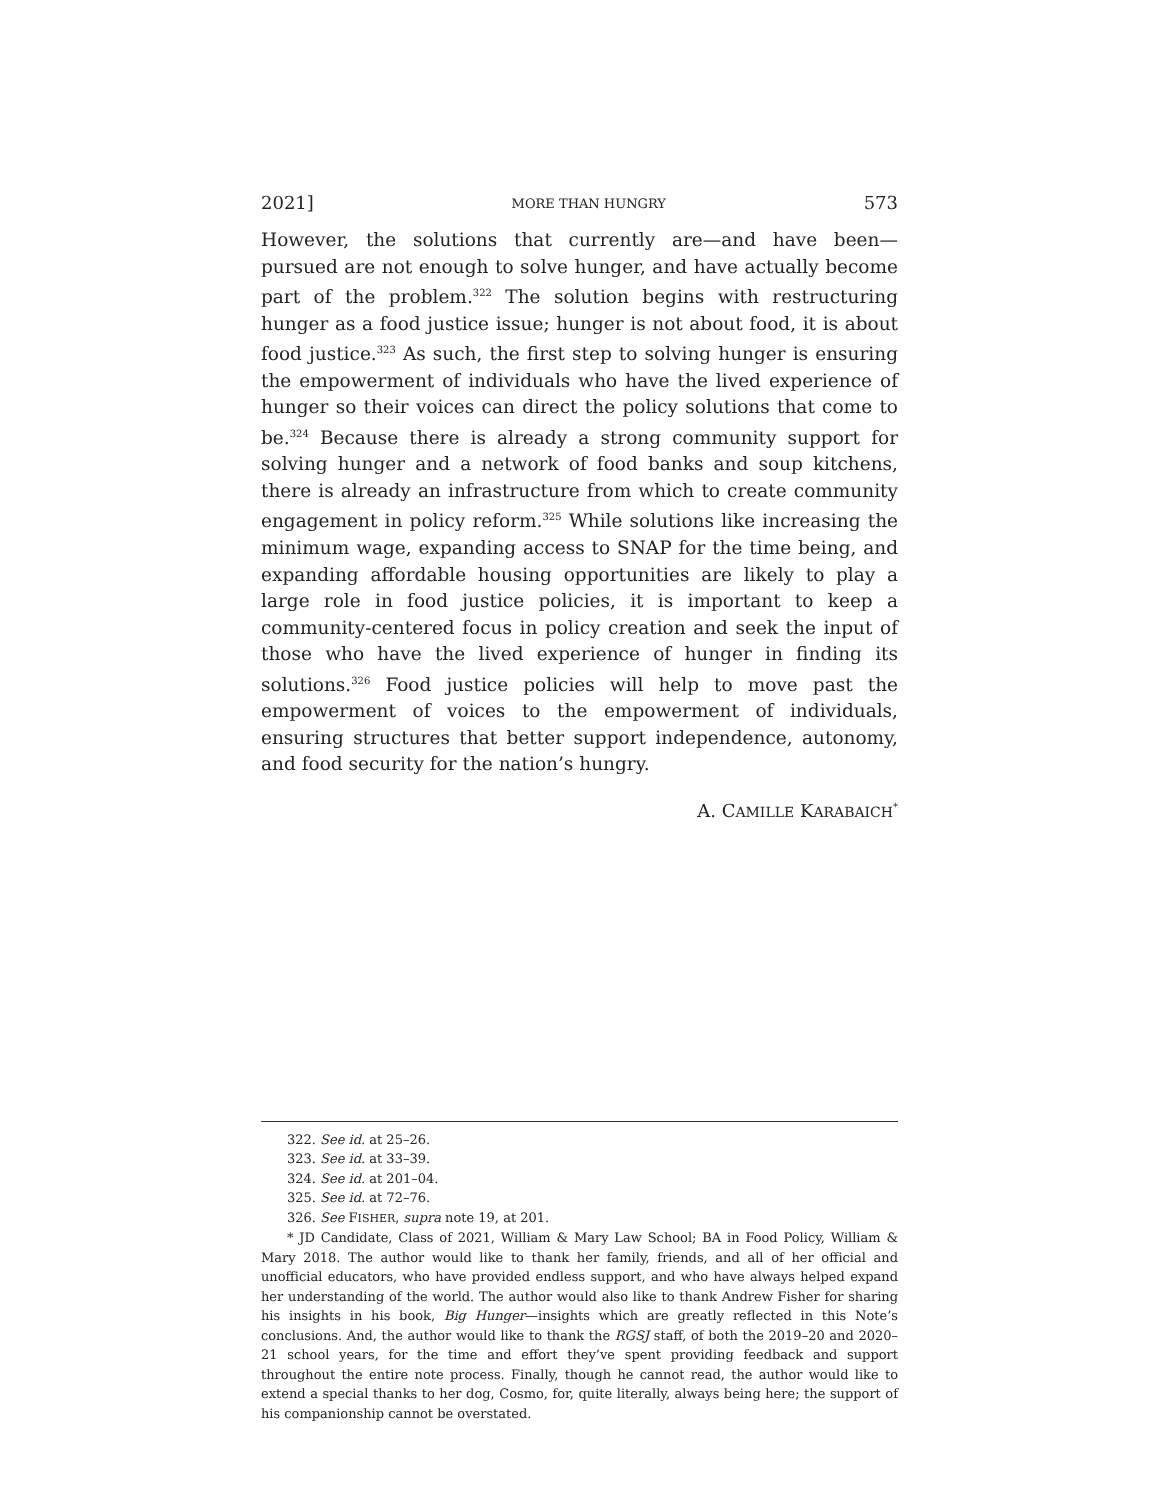2021] MORE THAN HUNGRY 573
However, the solutions that currently are—and have been—pursued are not enough to solve hunger, and have actually become part of the problem.<sup>322</sup> The solution begins with restructuring hunger as a food justice issue; hunger is not about food, it is about food justice.<sup>323</sup> As such, the first step to solving hunger is ensuring the empowerment of individuals who have the lived experience of hunger so their voices can direct the policy solutions that come to be.<sup>324</sup> Because there is already a strong community support for solving hunger and a network of food banks and soup kitchens, there is already an infrastructure from which to create community engagement in policy reform.<sup>325</sup> While solutions like increasing the minimum wage, expanding access to SNAP for the time being, and expanding affordable housing opportunities are likely to play a large role in food justice policies, it is important to keep a community-centered focus in policy creation and seek the input of those who have the lived experience of hunger in finding its solutions.<sup>326</sup> Food justice policies will help to move past the empowerment of voices to the empowerment of individuals, ensuring structures that better support independence, autonomy, and food security for the nation’s hungry.
A. CAMILLE KARABAICH<sup>*</sup>
322. See id. at 25–26.
323. See id. at 33–39.
324. See id. at 201–04.
325. See id. at 72–76.
326. See FISHER, supra note 19, at 201.
* JD Candidate, Class of 2021, William & Mary Law School; BA in Food Policy, William & Mary 2018. The author would like to thank her family, friends, and all of her official and unofficial educators, who have provided endless support, and who have always helped expand her understanding of the world. The author would also like to thank Andrew Fisher for sharing his insights in his book, Big Hunger—insights which are greatly reflected in this Note’s conclusions. And, the author would like to thank the RGSJ staff, of both the 2019–20 and 2020–21 school years, for the time and effort they’ve spent providing feedback and support throughout the entire note process. Finally, though he cannot read, the author would like to extend a special thanks to her dog, Cosmo, for, quite literally, always being here; the support of his companionship cannot be overstated.